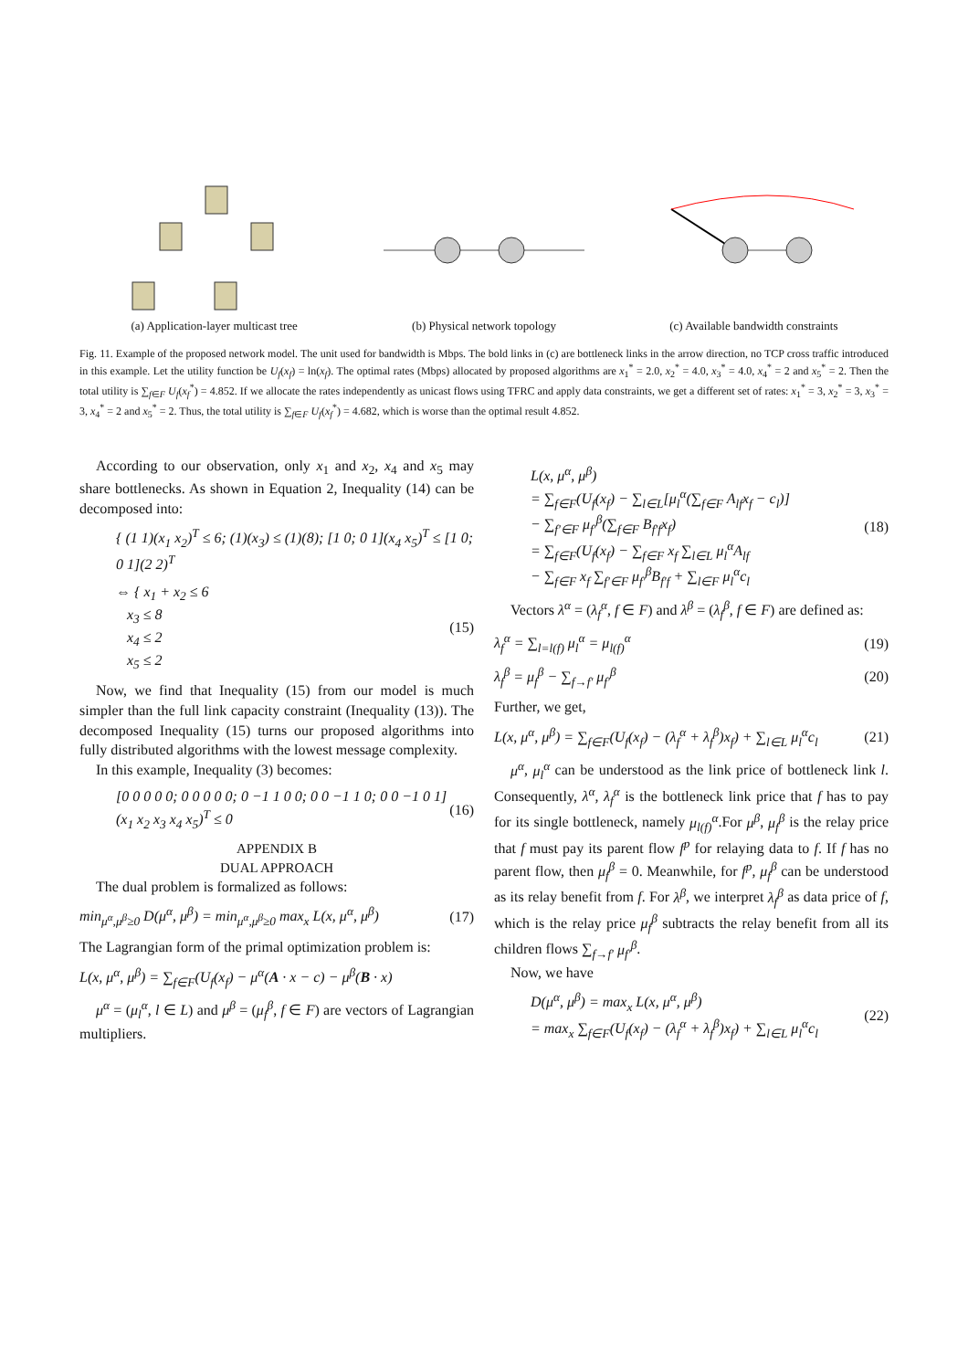(a) Application-layer multicast tree
(b) Physical network topology (c) Available bandwidth constraints
Fig. 11. Example of the proposed network model. The unit used for bandwidth is Mbps. The bold links in (c) are bottleneck links in the arrow direction, no TCP cross traffic introduced in this example. Let the utility function be U<sub>f</sub>(x<sub>f</sub>) = ln(x<sub>f</sub>). The optimal rates (Mbps) allocated by proposed algorithms are x<sub>1</sub><sup>*</sup> = 2.0, x<sub>2</sub><sup>*</sup> = 4.0, x<sub>3</sub><sup>*</sup> = 4.0, x<sub>4</sub><sup>*</sup> = 2 and x<sub>5</sub><sup>*</sup> = 2. Then the total utility is ∑<sub>f∈F</sub> U<sub>f</sub>(x<sub>f</sub><sup>*</sup>) = 4.852. If we allocate the rates independently as unicast flows using TFRC and apply data constraints, we get a different set of rates: x<sub>1</sub><sup>*</sup> = 3, x<sub>2</sub><sup>*</sup> = 3, x<sub>3</sub><sup>*</sup> = 3, x<sub>4</sub><sup>*</sup> = 2 and x<sub>5</sub><sup>*</sup> = 2. Thus, the total utility is ∑<sub>f∈F</sub> U<sub>f</sub>(x<sub>f</sub><sup>*</sup>) = 4.682, which is worse than the optimal result 4.852.
According to our observation, only x<sub>1</sub> and x<sub>2</sub>, x<sub>4</sub> and x<sub>5</sub> may share bottlenecks. As shown in Equation 2, Inequality (14) can be decomposed into:
{ (1 1)(x<sub>1</sub> x<sub>2</sub>)<sup>T</sup> ≤ 6; (1)(x<sub>3</sub>) ≤ (1)(8); [1 0; 0 1](x<sub>4</sub> x<sub>5</sub>)<sup>T</sup> ≤ [1 0; 0 1](2 2)<sup>T</sup>
⇔ { x<sub>1</sub> + x<sub>2</sub> ≤ 6
x<sub>3</sub> ≤ 8
x<sub>4</sub> ≤ 2
x<sub>5</sub> ≤ 2 (15)
Now, we find that Inequality (15) from our model is much simpler than the full link capacity constraint (Inequality (13)). The decomposed Inequality (15) turns our proposed algorithms into fully distributed algorithms with the lowest message complexity.
In this example, Inequality (3) becomes:
[0 0 0 0 0; 0 0 0 0 0; 0 −1 1 0 0; 0 0 −1 1 0; 0 0 −1 0 1] (x<sub>1</sub> x<sub>2</sub> x<sub>3</sub> x<sub>4</sub> x<sub>5</sub>)<sup>T</sup> ≤ 0 (16)
APPENDIX B
DUAL APPROACH
The dual problem is formalized as follows:
min<sub>μ<sup>α</sup>,μ<sup>β</sup>≥0</sub> D(μ<sup>α</sup>, μ<sup>β</sup>) = min<sub>μ<sup>α</sup>,μ<sup>β</sup>≥0</sub> max<sub>x</sub> L(x, μ<sup>α</sup>, μ<sup>β</sup>) (17)
The Lagrangian form of the primal optimization problem is:
L(x, μ<sup>α</sup>, μ<sup>β</sup>) = ∑<sub>f∈F</sub>(U<sub>f</sub>(x<sub>f</sub>) − μ<sup>α</sup>(A · x − c) − μ<sup>β</sup>(B · x)
μ<sup>α</sup> = (μ<sub>l</sub><sup>α</sup>, l ∈ L) and μ<sup>β</sup> = (μ<sub>f</sub><sup>β</sup>, f ∈ F) are vectors of Lagrangian multipliers.
L(x, μ<sup>α</sup>, μ<sup>β</sup>)
= ∑<sub>f∈F</sub>(U<sub>f</sub>(x<sub>f</sub>) − ∑<sub>l∈L</sub>[μ<sub>l</sub><sup>α</sup>(∑<sub>f∈F</sub> A<sub>lf</sub>x<sub>f</sub> − c<sub>l</sub>)]
− ∑<sub>f′∈F</sub> μ<sub>f′</sub><sup>β</sup>(∑<sub>f∈F</sub> B<sub>f′f</sub>x<sub>f</sub>)
= ∑<sub>f∈F</sub>(U<sub>f</sub>(x<sub>f</sub>) − ∑<sub>f∈F</sub> x<sub>f</sub> ∑<sub>l∈L</sub> μ<sub>l</sub><sup>α</sup>A<sub>lf</sub>
− ∑<sub>f∈F</sub> x<sub>f</sub> ∑<sub>f′∈F</sub> μ<sub>f′</sub><sup>β</sup>B<sub>f′f</sub> + ∑<sub>l∈F</sub> μ<sub>l</sub><sup>α</sup>c<sub>l</sub> (18)
Vectors λ<sup>α</sup> = (λ<sub>f</sub><sup>α</sup>, f ∈ F) and λ<sup>β</sup> = (λ<sub>f</sub><sup>β</sup>, f ∈ F) are defined as:
λ<sub>f</sub><sup>α</sup> = ∑<sub>l=l(f)</sub> μ<sub>l</sub><sup>α</sup> = μ<sub>l(f)</sub><sup>α</sup> (19)
λ<sub>f</sub><sup>β</sup> = μ<sub>f</sub><sup>β</sup> − ∑<sub>f→f′</sub> μ<sub>f′</sub><sup>β</sup> (20)
Further, we get,
L(x, μ<sup>α</sup>, μ<sup>β</sup>) = ∑<sub>f∈F</sub>(U<sub>f</sub>(x<sub>f</sub>) − (λ<sub>f</sub><sup>α</sup> + λ<sub>f</sub><sup>β</sup>)x<sub>f</sub>) + ∑<sub>l∈L</sub> μ<sub>l</sub><sup>α</sup>c<sub>l</sub> (21)
μ<sup>α</sup>, μ<sub>l</sub><sup>α</sup> can be understood as the link price of bottleneck link l. Consequently, λ<sup>α</sup>, λ<sub>f</sub><sup>α</sup> is the bottleneck link price that f has to pay for its single bottleneck, namely μ<sub>l(f)</sub><sup>α</sup>.For μ<sup>β</sup>, μ<sub>f</sub><sup>β</sup> is the relay price that f must pay its parent flow f<sup>p</sup> for relaying data to f. If f has no parent flow, then μ<sub>f</sub><sup>β</sup> = 0. Meanwhile, for f<sup>p</sup>, μ<sub>f</sub><sup>β</sup> can be understood as its relay benefit from f. For λ<sup>β</sup>, we interpret λ<sub>f</sub><sup>β</sup> as data price of f, which is the relay price μ<sub>f</sub><sup>β</sup> subtracts the relay benefit from all its children flows ∑<sub>f→f′</sub> μ<sub>f′</sub><sup>β</sup>.
Now, we have
D(μ<sup>α</sup>, μ<sup>β</sup>) = max<sub>x</sub> L(x, μ<sup>α</sup>, μ<sup>β</sup>)
= max<sub>x</sub> ∑<sub>f∈F</sub>(U<sub>f</sub>(x<sub>f</sub>) − (λ<sub>f</sub><sup>α</sup> + λ<sub>f</sub><sup>β</sup>)x<sub>f</sub>) + ∑<sub>l∈L</sub> μ<sub>l</sub><sup>α</sup>c<sub>l</sub> (22)